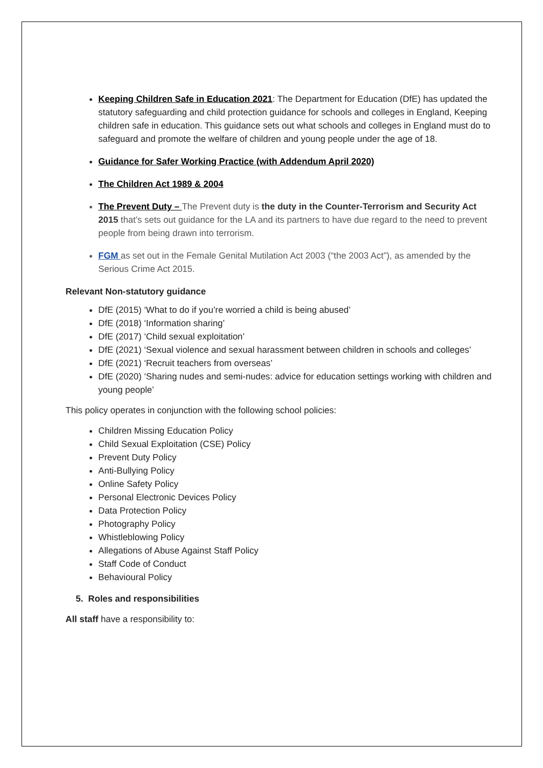Keeping Children Safe in Education 2021: The Department for Education (DfE) has updated the statutory safeguarding and child protection guidance for schools and colleges in England, Keeping children safe in education. This guidance sets out what schools and colleges in England must do to safeguard and promote the welfare of children and young people under the age of 18.
Guidance for Safer Working Practice (with Addendum April 2020)
The Children Act 1989 & 2004
The Prevent Duty – The Prevent duty is the duty in the Counter-Terrorism and Security Act 2015 that’s sets out guidance for the LA and its partners to have due regard to the need to prevent people from being drawn into terrorism.
FGM as set out in the Female Genital Mutilation Act 2003 (“the 2003 Act”), as amended by the Serious Crime Act 2015.
Relevant Non-statutory guidance
DfE (2015) ‘What to do if you’re worried a child is being abused’
DfE (2018) ‘Information sharing’
DfE (2017) ‘Child sexual exploitation’
DfE (2021) ‘Sexual violence and sexual harassment between children in schools and colleges’
DfE (2021) ‘Recruit teachers from overseas’
DfE (2020) ‘Sharing nudes and semi-nudes: advice for education settings working with children and young people’
This policy operates in conjunction with the following school policies:
Children Missing Education Policy
Child Sexual Exploitation (CSE) Policy
Prevent Duty Policy
Anti-Bullying Policy
Online Safety Policy
Personal Electronic Devices Policy
Data Protection Policy
Photography Policy
Whistleblowing Policy
Allegations of Abuse Against Staff Policy
Staff Code of Conduct
Behavioural Policy
5. Roles and responsibilities
All staff have a responsibility to: